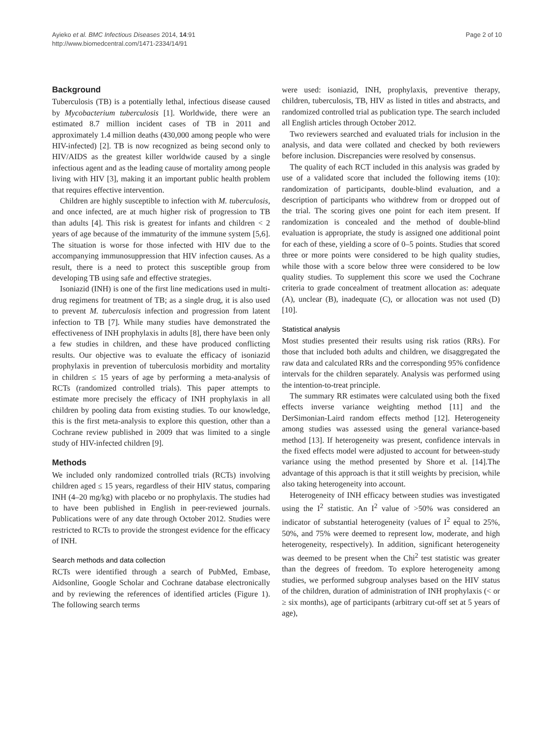Ayieko et al. BMC Infectious Diseases 2014, 14:91
http://www.biomedcentral.com/1471-2334/14/91
Page 2 of 10
Background
Tuberculosis (TB) is a potentially lethal, infectious disease caused by Mycobacterium tuberculosis [1]. Worldwide, there were an estimated 8.7 million incident cases of TB in 2011 and approximately 1.4 million deaths (430,000 among people who were HIV-infected) [2]. TB is now recognized as being second only to HIV/AIDS as the greatest killer worldwide caused by a single infectious agent and as the leading cause of mortality among people living with HIV [3], making it an important public health problem that requires effective intervention.
Children are highly susceptible to infection with M. tuberculosis, and once infected, are at much higher risk of progression to TB than adults [4]. This risk is greatest for infants and children < 2 years of age because of the immaturity of the immune system [5,6]. The situation is worse for those infected with HIV due to the accompanying immunosuppression that HIV infection causes. As a result, there is a need to protect this susceptible group from developing TB using safe and effective strategies.
Isoniazid (INH) is one of the first line medications used in multi-drug regimens for treatment of TB; as a single drug, it is also used to prevent M. tuberculosis infection and progression from latent infection to TB [7]. While many studies have demonstrated the effectiveness of INH prophylaxis in adults [8], there have been only a few studies in children, and these have produced conflicting results. Our objective was to evaluate the efficacy of isoniazid prophylaxis in prevention of tuberculosis morbidity and mortality in children ≤ 15 years of age by performing a meta-analysis of RCTs (randomized controlled trials). This paper attempts to estimate more precisely the efficacy of INH prophylaxis in all children by pooling data from existing studies. To our knowledge, this is the first meta-analysis to explore this question, other than a Cochrane review published in 2009 that was limited to a single study of HIV-infected children [9].
Methods
We included only randomized controlled trials (RCTs) involving children aged ≤ 15 years, regardless of their HIV status, comparing INH (4–20 mg/kg) with placebo or no prophylaxis. The studies had to have been published in English in peer-reviewed journals. Publications were of any date through October 2012. Studies were restricted to RCTs to provide the strongest evidence for the efficacy of INH.
Search methods and data collection
RCTs were identified through a search of PubMed, Embase, Aidsonline, Google Scholar and Cochrane database electronically and by reviewing the references of identified articles (Figure 1). The following search terms
were used: isoniazid, INH, prophylaxis, preventive therapy, children, tuberculosis, TB, HIV as listed in titles and abstracts, and randomized controlled trial as publication type. The search included all English articles through October 2012.
Two reviewers searched and evaluated trials for inclusion in the analysis, and data were collated and checked by both reviewers before inclusion. Discrepancies were resolved by consensus.
The quality of each RCT included in this analysis was graded by use of a validated score that included the following items (10): randomization of participants, double-blind evaluation, and a description of participants who withdrew from or dropped out of the trial. The scoring gives one point for each item present. If randomization is concealed and the method of double-blind evaluation is appropriate, the study is assigned one additional point for each of these, yielding a score of 0–5 points. Studies that scored three or more points were considered to be high quality studies, while those with a score below three were considered to be low quality studies. To supplement this score we used the Cochrane criteria to grade concealment of treatment allocation as: adequate (A), unclear (B), inadequate (C), or allocation was not used (D) [10].
Statistical analysis
Most studies presented their results using risk ratios (RRs). For those that included both adults and children, we disaggregated the raw data and calculated RRs and the corresponding 95% confidence intervals for the children separately. Analysis was performed using the intention-to-treat principle.
The summary RR estimates were calculated using both the fixed effects inverse variance weighting method [11] and the DerSimonian-Laird random effects method [12]. Heterogeneity among studies was assessed using the general variance-based method [13]. If heterogeneity was present, confidence intervals in the fixed effects model were adjusted to account for between-study variance using the method presented by Shore et al. [14].The advantage of this approach is that it still weights by precision, while also taking heterogeneity into account.
Heterogeneity of INH efficacy between studies was investigated using the I<sup>2</sup> statistic. An I<sup>2</sup> value of >50% was considered an indicator of substantial heterogeneity (values of I<sup>2</sup> equal to 25%, 50%, and 75% were deemed to represent low, moderate, and high heterogeneity, respectively). In addition, significant heterogeneity was deemed to be present when the Chi<sup>2</sup> test statistic was greater than the degrees of freedom. To explore heterogeneity among studies, we performed subgroup analyses based on the HIV status of the children, duration of administration of INH prophylaxis (< or ≥ six months), age of participants (arbitrary cut-off set at 5 years of age),